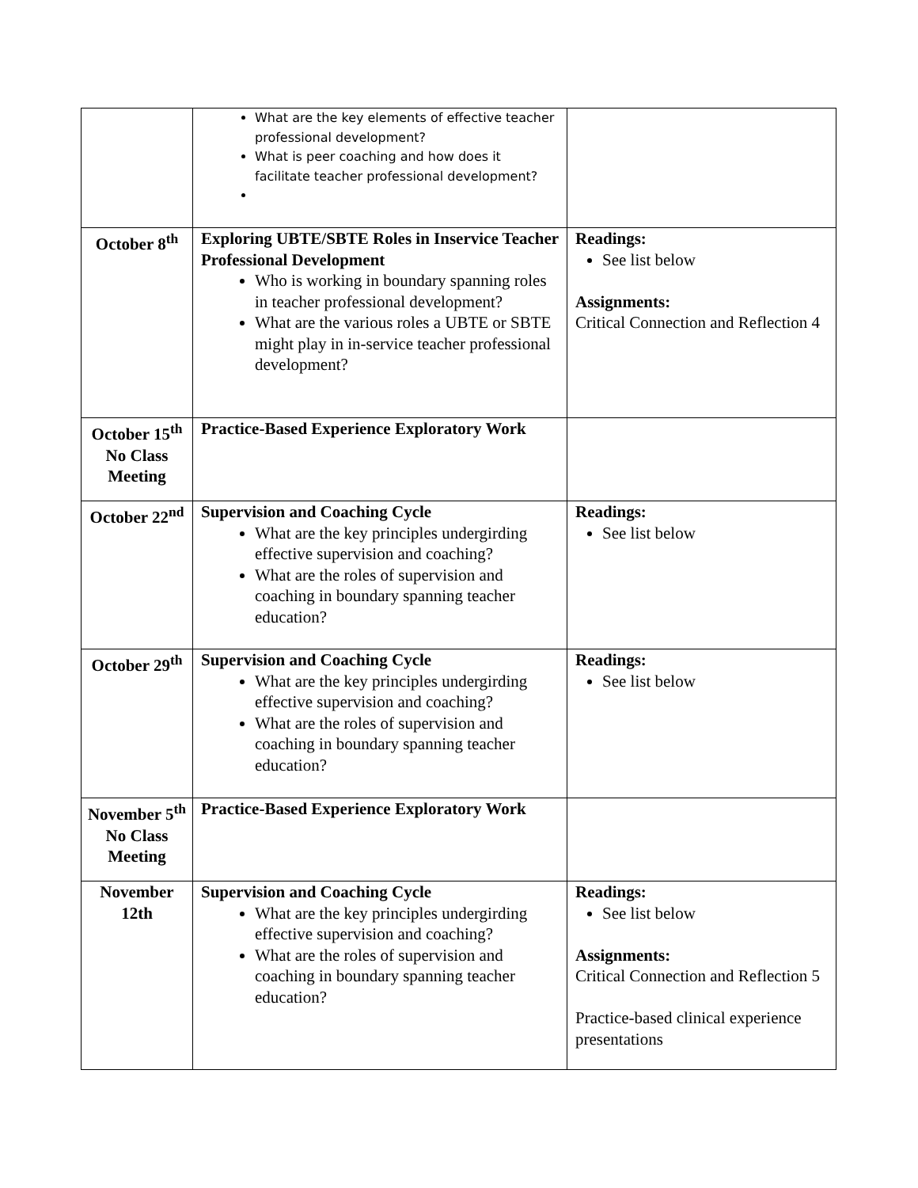| | What are the key elements of effective teacher professional development? What is peer coaching and how does it facilitate teacher professional development? | |
| October 8<sup>th</sup> | Exploring UBTE/SBTE Roles in Inservice Teacher Professional Development Who is working in boundary spanning roles in teacher professional development? What are the various roles a UBTE or SBTE might play in in-service teacher professional development? | Readings: See list below Assignments: Critical Connection and Reflection 4 |
| October 15<sup>th</sup> No Class Meeting | Practice-Based Experience Exploratory Work | |
| October 22<sup>nd</sup> | Supervision and Coaching Cycle What are the key principles undergirding effective supervision and coaching? What are the roles of supervision and coaching in boundary spanning teacher education? | Readings: See list below |
| October 29<sup>th</sup> | Supervision and Coaching Cycle What are the key principles undergirding effective supervision and coaching? What are the roles of supervision and coaching in boundary spanning teacher education? | Readings: See list below |
| November 5<sup>th</sup> No Class Meeting | Practice-Based Experience Exploratory Work | |
| November 12th | Supervision and Coaching Cycle What are the key principles undergirding effective supervision and coaching? What are the roles of supervision and coaching in boundary spanning teacher education? | Readings: See list below Assignments: Critical Connection and Reflection 5 Practice-based clinical experience presentations |